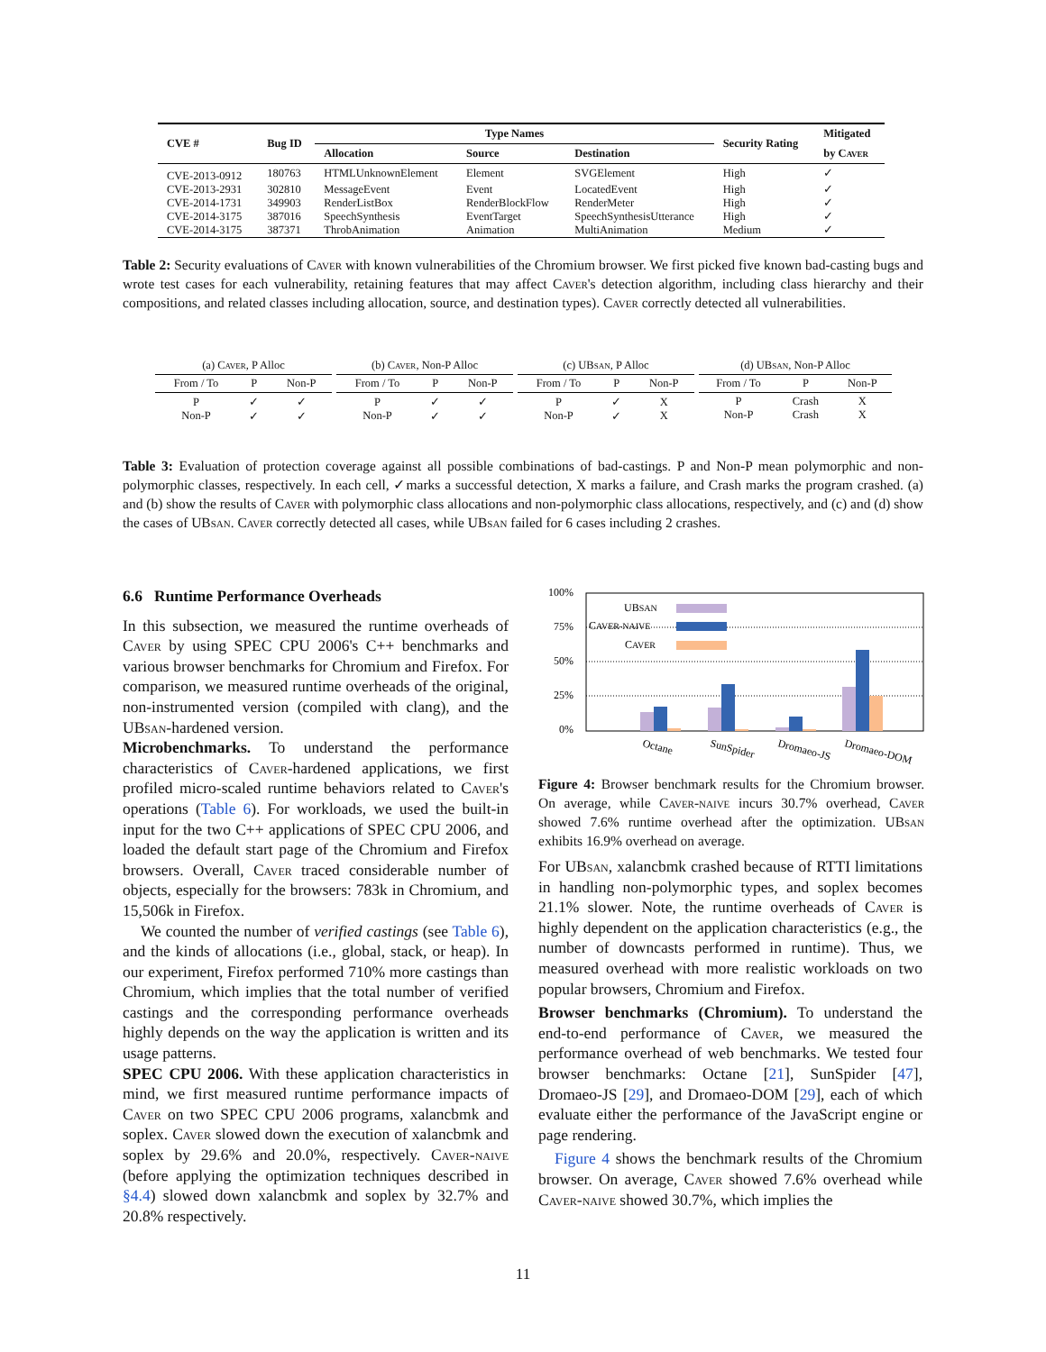| CVE # | Bug ID | Type Names | | | Security Rating | Mitigated |
| --- | --- | --- | --- | --- | --- | --- |
| | | Allocation | Source | Destination | | by C aver |
| CVE-2013-0912 | 180763 | HTMLUnknownElement | Element | SVGElement | High | ✓ |
| CVE-2013-2931 | 302810 | MessageEvent | Event | LocatedEvent | High | ✓ |
| CVE-2014-1731 | 349903 | RenderListBox | RenderBlockFlow | RenderMeter | High | ✓ |
| CVE-2014-3175 | 387016 | SpeechSynthesis | EventTarget | SpeechSynthesisUtterance | High | ✓ |
| CVE-2014-3175 | 387371 | ThrobAnimation | Animation | MultiAnimation | Medium | ✓ |
Table 2: Security evaluations of Caver with known vulnerabilities of the Chromium browser. We first picked five known bad-casting bugs and wrote test cases for each vulnerability, retaining features that may affect Caver's detection algorithm, including class hierarchy and their compositions, and related classes including allocation, source, and destination types). Caver correctly detected all vulnerabilities.
| (a) C aver , P Alloc | | |
| From / To | P | Non-P |
| P Non-P | ✓ ✓ | ✓ ✓ |
| (b) C aver , Non-P Alloc | | |
| From / To | P | Non-P |
| P Non-P | ✓ ✓ | ✓ ✓ |
| (c) UB san , P Alloc | | |
| From / To | P | Non-P |
| P Non-P | ✓ ✓ | X X |
| (d) UB san , Non-P Alloc | | |
| From / To | P | Non-P |
| P Non-P | Crash Crash | X X |
Table 3: Evaluation of protection coverage against all possible combinations of bad-castings. P and Non-P mean polymorphic and non-polymorphic classes, respectively. In each cell, ✓marks a successful detection, X marks a failure, and Crash marks the program crashed. (a) and (b) show the results of Caver with polymorphic class allocations and non-polymorphic class allocations, respectively, and (c) and (d) show the cases of UBsan. Caver correctly detected all cases, while UBsan failed for 6 cases including 2 crashes.
6.6 Runtime Performance Overheads
In this subsection, we measured the runtime overheads of Caver by using SPEC CPU 2006's C++ benchmarks and various browser benchmarks for Chromium and Firefox. For comparison, we measured runtime overheads of the original, non-instrumented version (compiled with clang), and the UBsan-hardened version.
Microbenchmarks. To understand the performance characteristics of Caver-hardened applications, we first profiled micro-scaled runtime behaviors related to Caver's operations (Table 6). For workloads, we used the built-in input for the two C++ applications of SPEC CPU 2006, and loaded the default start page of the Chromium and Firefox browsers. Overall, Caver traced considerable number of objects, especially for the browsers: 783k in Chromium, and 15,506k in Firefox.
We counted the number of verified castings (see Table 6), and the kinds of allocations (i.e., global, stack, or heap). In our experiment, Firefox performed 710% more castings than Chromium, which implies that the total number of verified castings and the corresponding performance overheads highly depends on the way the application is written and its usage patterns.
SPEC CPU 2006. With these application characteristics in mind, we first measured runtime performance impacts of Caver on two SPEC CPU 2006 programs, xalancbmk and soplex. Caver slowed down the execution of xalancbmk and soplex by 29.6% and 20.0%, respectively. Caver-naive (before applying the optimization techniques described in §4.4) slowed down xalancbmk and soplex by 32.7% and 20.8% respectively.
100%
75%
50%
25%
0%
UBSAN
CAVER-NAIVE
CAVER
Octane
SunSpider
Dromaeo-JS
Dromaeo-DOM
Figure 4: Browser benchmark results for the Chromium browser. On average, while Caver-naive incurs 30.7% overhead, Caver showed 7.6% runtime overhead after the optimization. UBsan exhibits 16.9% overhead on average.
For UBsan, xalancbmk crashed because of RTTI limitations in handling non-polymorphic types, and soplex becomes 21.1% slower. Note, the runtime overheads of Caver is highly dependent on the application characteristics (e.g., the number of downcasts performed in runtime). Thus, we measured overhead with more realistic workloads on two popular browsers, Chromium and Firefox.
Browser benchmarks (Chromium). To understand the end-to-end performance of Caver, we measured the performance overhead of web benchmarks. We tested four browser benchmarks: Octane [21], SunSpider [47], Dromaeo-JS [29], and Dromaeo-DOM [29], each of which evaluate either the performance of the JavaScript engine or page rendering.
Figure 4 shows the benchmark results of the Chromium browser. On average, Caver showed 7.6% overhead while Caver-naive showed 30.7%, which implies the
11